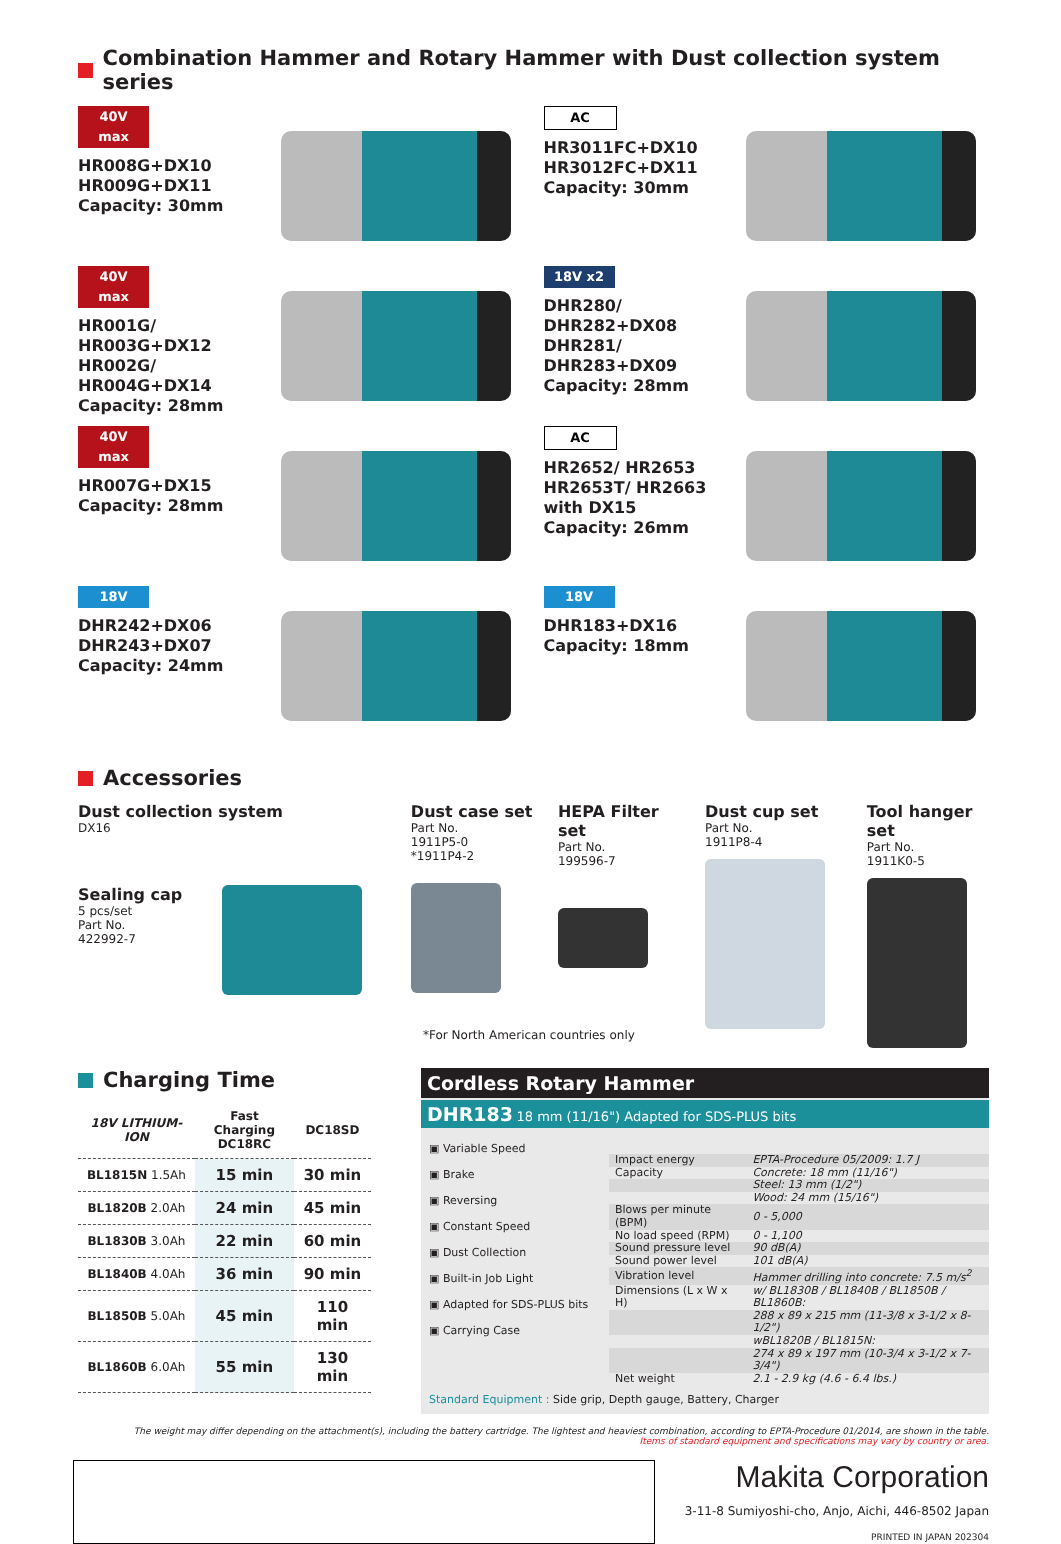Combination Hammer and Rotary Hammer with Dust collection system series
40V max
HR008G+DX10
HR009G+DX11
Capacity: 30mm
AC
HR3011FC+DX10
HR3012FC+DX11
Capacity: 30mm
40V max
HR001G/ HR003G+DX12
HR002G/ HR004G+DX14
Capacity: 28mm
18V x2
DHR280/ DHR282+DX08
DHR281/ DHR283+DX09
Capacity: 28mm
40V max
HR007G+DX15
Capacity: 28mm
AC
HR2652/ HR2653
HR2653T/ HR2663
with DX15
Capacity: 26mm
18V
DHR242+DX06
DHR243+DX07
Capacity: 24mm
18V
DHR183+DX16
Capacity: 18mm
Accessories
Dust collection system
DX16
Sealing cap
5 pcs/set
Part No.
422992-7
Dust case set
Part No.
1911P5-0
*1911P4-2
HEPA Filter set
Part No.
199596-7
Dust cup set
Part No.
1911P8-4
Tool hanger set
Part No.
1911K0-5
*For North American countries only
Charging Time
| 18V LITHIUM-ION | Fast Charging DC18RC | DC18SD |
| --- | --- | --- |
| BL1815N 1.5Ah | 15 min | 30 min |
| BL1820B 2.0Ah | 24 min | 45 min |
| BL1830B 3.0Ah | 22 min | 60 min |
| BL1840B 4.0Ah | 36 min | 90 min |
| BL1850B 5.0Ah | 45 min | 110 min |
| BL1860B 6.0Ah | 55 min | 130 min |
Cordless Rotary Hammer
DHR183 18 mm (11/16") Adapted for SDS-PLUS bits
▣ Variable Speed
▣ Brake
▣ Reversing
▣ Constant Speed
▣ Dust Collection
▣ Built-in Job Light
▣ Adapted for SDS-PLUS bits
▣ Carrying Case
| Impact energy | EPTA-Procedure 05/2009: 1.7 J |
| Capacity | Concrete: 18 mm (11/16") |
| | Steel: 13 mm (1/2") |
| | Wood: 24 mm (15/16") |
| Blows per minute (BPM) | 0 - 5,000 |
| No load speed (RPM) | 0 - 1,100 |
| Sound pressure level | 90 dB(A) |
| Sound power level | 101 dB(A) |
| Vibration level | Hammer drilling into concrete: 7.5 m/s<sup>2</sup> |
| Dimensions (L x W x H) | w/ BL1830B / BL1840B / BL1850B / BL1860B: |
| | 288 x 89 x 215 mm (11-3/8 x 3-1/2 x 8-1/2") |
| | wBL1820B / BL1815N: |
| | 274 x 89 x 197 mm (10-3/4 x 3-1/2 x 7-3/4") |
| Net weight | 2.1 - 2.9 kg (4.6 - 6.4 lbs.) |
Standard Equipment : Side grip, Depth gauge, Battery, Charger
The weight may differ depending on the attachment(s), including the battery cartridge. The lightest and heaviest combination, according to EPTA-Procedure 01/2014, are shown in the table.
Items of standard equipment and specifications may vary by country or area.
Makita Corporation
3-11-8 Sumiyoshi-cho, Anjo, Aichi, 446-8502 Japan
PRINTED IN JAPAN 202304